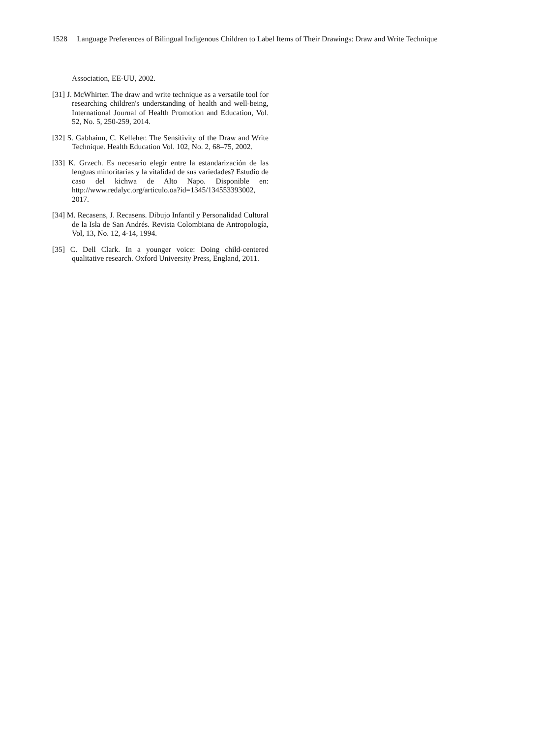1528 Language Preferences of Bilingual Indigenous Children to Label Items of Their Drawings: Draw and Write Technique
Association, EE-UU, 2002.
[31] J. McWhirter. The draw and write technique as a versatile tool for researching children's understanding of health and well-being, International Journal of Health Promotion and Education, Vol. 52, No. 5, 250-259, 2014.
[32] S. Gabhainn, C. Kelleher. The Sensitivity of the Draw and Write Technique. Health Education Vol. 102, No. 2, 68–75, 2002.
[33] K. Grzech. Es necesario elegir entre la estandarización de las lenguas minoritarias y la vitalidad de sus variedades? Estudio de caso del kichwa de Alto Napo. Disponible en: http://www.redalyc.org/articulo.oa?id=1345/134553393002, 2017.
[34] M. Recasens, J. Recasens. Dibujo Infantil y Personalidad Cultural de la Isla de San Andrés. Revista Colombiana de Antropología, Vol, 13, No. 12, 4-14, 1994.
[35] C. Dell Clark. In a younger voice: Doing child-centered qualitative research. Oxford University Press, England, 2011.